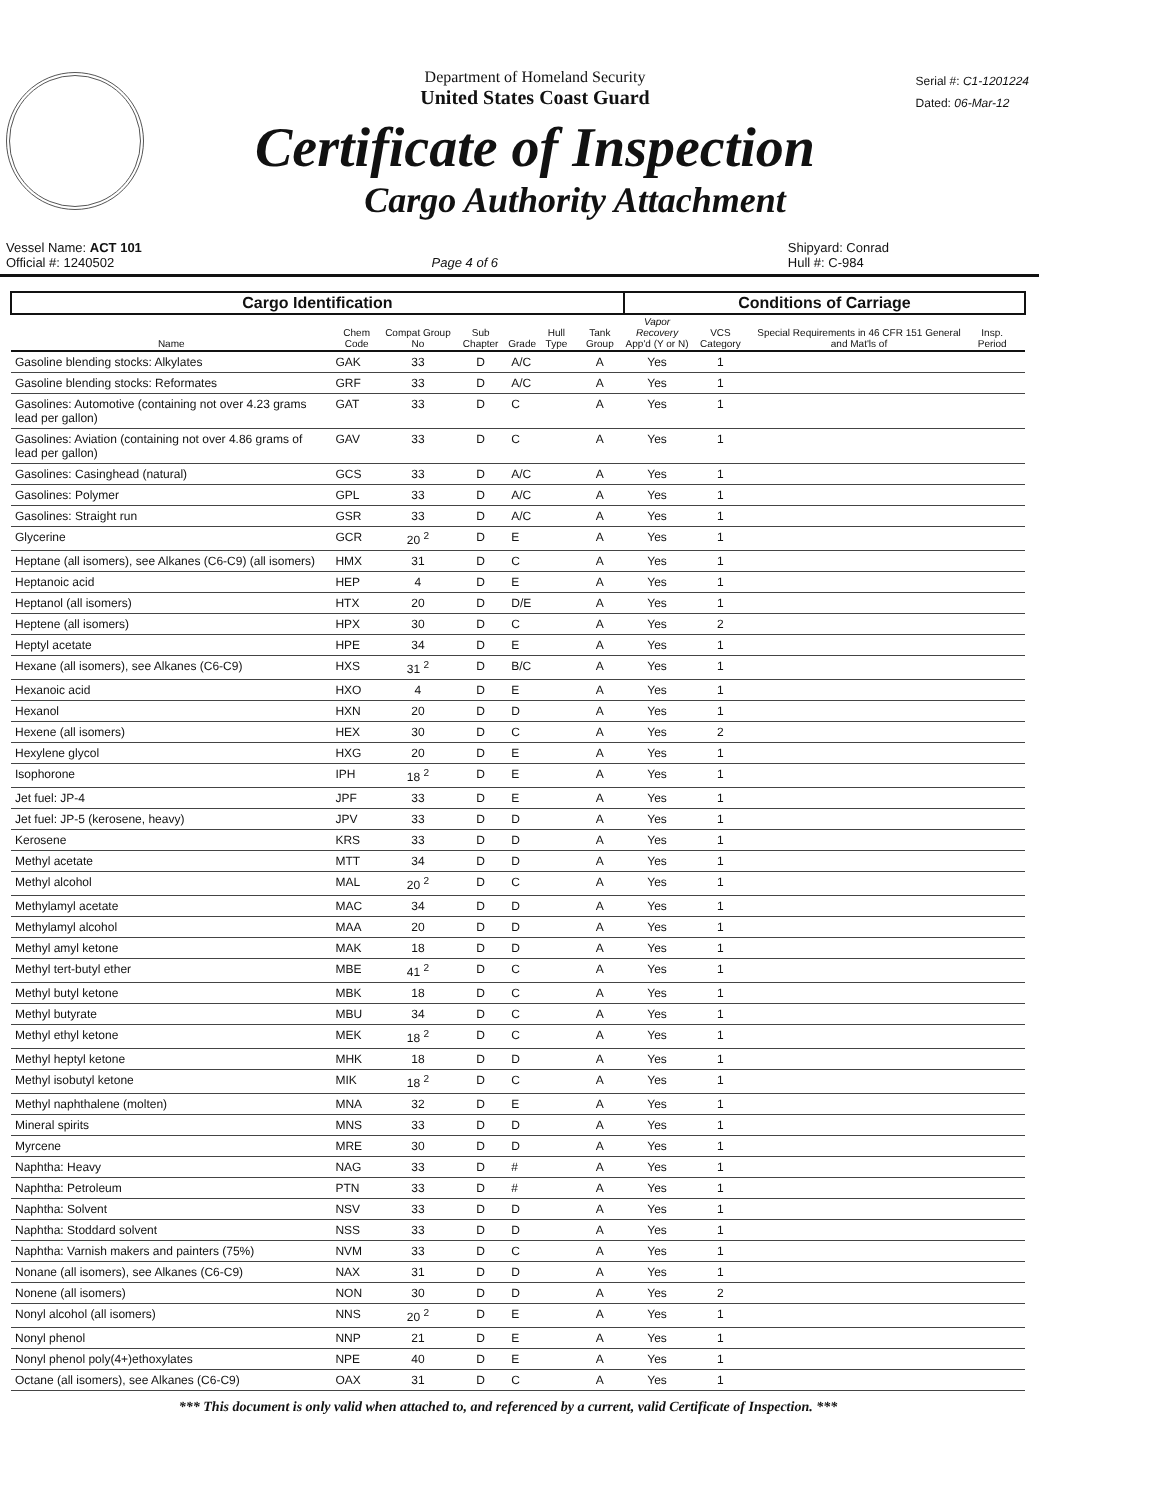Department of Homeland Security
United States Coast Guard
Certificate of Inspection
Cargo Authority Attachment
Serial #: C1-1201224
Dated: 06-Mar-12
Vessel Name: ACT 101
Official #: 1240502
Page 4 of 6 Shipyard: Conrad
Hull #: C-984
| Cargo Identification | | | | | | | Conditions of Carriage | | | | |
| --- | --- | --- | --- | --- | --- | --- | --- | --- | --- | --- | --- |
| Name | Chem Code | Compat Group No | Sub Chapter | Grade | Hull Type | Tank Group | Vapor Recovery App'd (Y or N) | VCS Category | Special Requirements in 46 CFR 151 General and Mat'ls of | Insp. Period | |
| Gasoline blending stocks: Alkylates | GAK | 33 | D | A/C | | A | Yes | 1 | | | |
| Gasoline blending stocks: Reformates | GRF | 33 | D | A/C | | A | Yes | 1 | | | |
| Gasolines: Automotive (containing not over 4.23 grams lead per gallon) | GAT | 33 | D | C | | A | Yes | 1 | | | |
| Gasolines: Aviation (containing not over 4.86 grams of lead per gallon) | GAV | 33 | D | C | | A | Yes | 1 | | | |
| Gasolines: Casinghead (natural) | GCS | 33 | D | A/C | | A | Yes | 1 | | | |
| Gasolines: Polymer | GPL | 33 | D | A/C | | A | Yes | 1 | | | |
| Gasolines: Straight run | GSR | 33 | D | A/C | | A | Yes | 1 | | | |
| Glycerine | GCR | 20 <sup>2</sup> | D | E | | A | Yes | 1 | | | |
| Heptane (all isomers), see Alkanes (C6-C9) (all isomers) | HMX | 31 | D | C | | A | Yes | 1 | | | |
| Heptanoic acid | HEP | 4 | D | E | | A | Yes | 1 | | | |
| Heptanol (all isomers) | HTX | 20 | D | D/E | | A | Yes | 1 | | | |
| Heptene (all isomers) | HPX | 30 | D | C | | A | Yes | 2 | | | |
| Heptyl acetate | HPE | 34 | D | E | | A | Yes | 1 | | | |
| Hexane (all isomers), see Alkanes (C6-C9) | HXS | 31 <sup>2</sup> | D | B/C | | A | Yes | 1 | | | |
| Hexanoic acid | HXO | 4 | D | E | | A | Yes | 1 | | | |
| Hexanol | HXN | 20 | D | D | | A | Yes | 1 | | | |
| Hexene (all isomers) | HEX | 30 | D | C | | A | Yes | 2 | | | |
| Hexylene glycol | HXG | 20 | D | E | | A | Yes | 1 | | | |
| Isophorone | IPH | 18 <sup>2</sup> | D | E | | A | Yes | 1 | | | |
| Jet fuel: JP-4 | JPF | 33 | D | E | | A | Yes | 1 | | | |
| Jet fuel: JP-5 (kerosene, heavy) | JPV | 33 | D | D | | A | Yes | 1 | | | |
| Kerosene | KRS | 33 | D | D | | A | Yes | 1 | | | |
| Methyl acetate | MTT | 34 | D | D | | A | Yes | 1 | | | |
| Methyl alcohol | MAL | 20 <sup>2</sup> | D | C | | A | Yes | 1 | | | |
| Methylamyl acetate | MAC | 34 | D | D | | A | Yes | 1 | | | |
| Methylamyl alcohol | MAA | 20 | D | D | | A | Yes | 1 | | | |
| Methyl amyl ketone | MAK | 18 | D | D | | A | Yes | 1 | | | |
| Methyl tert-butyl ether | MBE | 41 <sup>2</sup> | D | C | | A | Yes | 1 | | | |
| Methyl butyl ketone | MBK | 18 | D | C | | A | Yes | 1 | | | |
| Methyl butyrate | MBU | 34 | D | C | | A | Yes | 1 | | | |
| Methyl ethyl ketone | MEK | 18 <sup>2</sup> | D | C | | A | Yes | 1 | | | |
| Methyl heptyl ketone | MHK | 18 | D | D | | A | Yes | 1 | | | |
| Methyl isobutyl ketone | MIK | 18 <sup>2</sup> | D | C | | A | Yes | 1 | | | |
| Methyl naphthalene (molten) | MNA | 32 | D | E | | A | Yes | 1 | | | |
| Mineral spirits | MNS | 33 | D | D | | A | Yes | 1 | | | |
| Myrcene | MRE | 30 | D | D | | A | Yes | 1 | | | |
| Naphtha: Heavy | NAG | 33 | D | # | | A | Yes | 1 | | | |
| Naphtha: Petroleum | PTN | 33 | D | # | | A | Yes | 1 | | | |
| Naphtha: Solvent | NSV | 33 | D | D | | A | Yes | 1 | | | |
| Naphtha: Stoddard solvent | NSS | 33 | D | D | | A | Yes | 1 | | | |
| Naphtha: Varnish makers and painters (75%) | NVM | 33 | D | C | | A | Yes | 1 | | | |
| Nonane (all isomers), see Alkanes (C6-C9) | NAX | 31 | D | D | | A | Yes | 1 | | | |
| Nonene (all isomers) | NON | 30 | D | D | | A | Yes | 2 | | | |
| Nonyl alcohol (all isomers) | NNS | 20 <sup>2</sup> | D | E | | A | Yes | 1 | | | |
| Nonyl phenol | NNP | 21 | D | E | | A | Yes | 1 | | | |
| Nonyl phenol poly(4+)ethoxylates | NPE | 40 | D | E | | A | Yes | 1 | | | |
| Octane (all isomers), see Alkanes (C6-C9) | OAX | 31 | D | C | | A | Yes | 1 | | | |
*** This document is only valid when attached to, and referenced by a current, valid Certificate of Inspection. ***